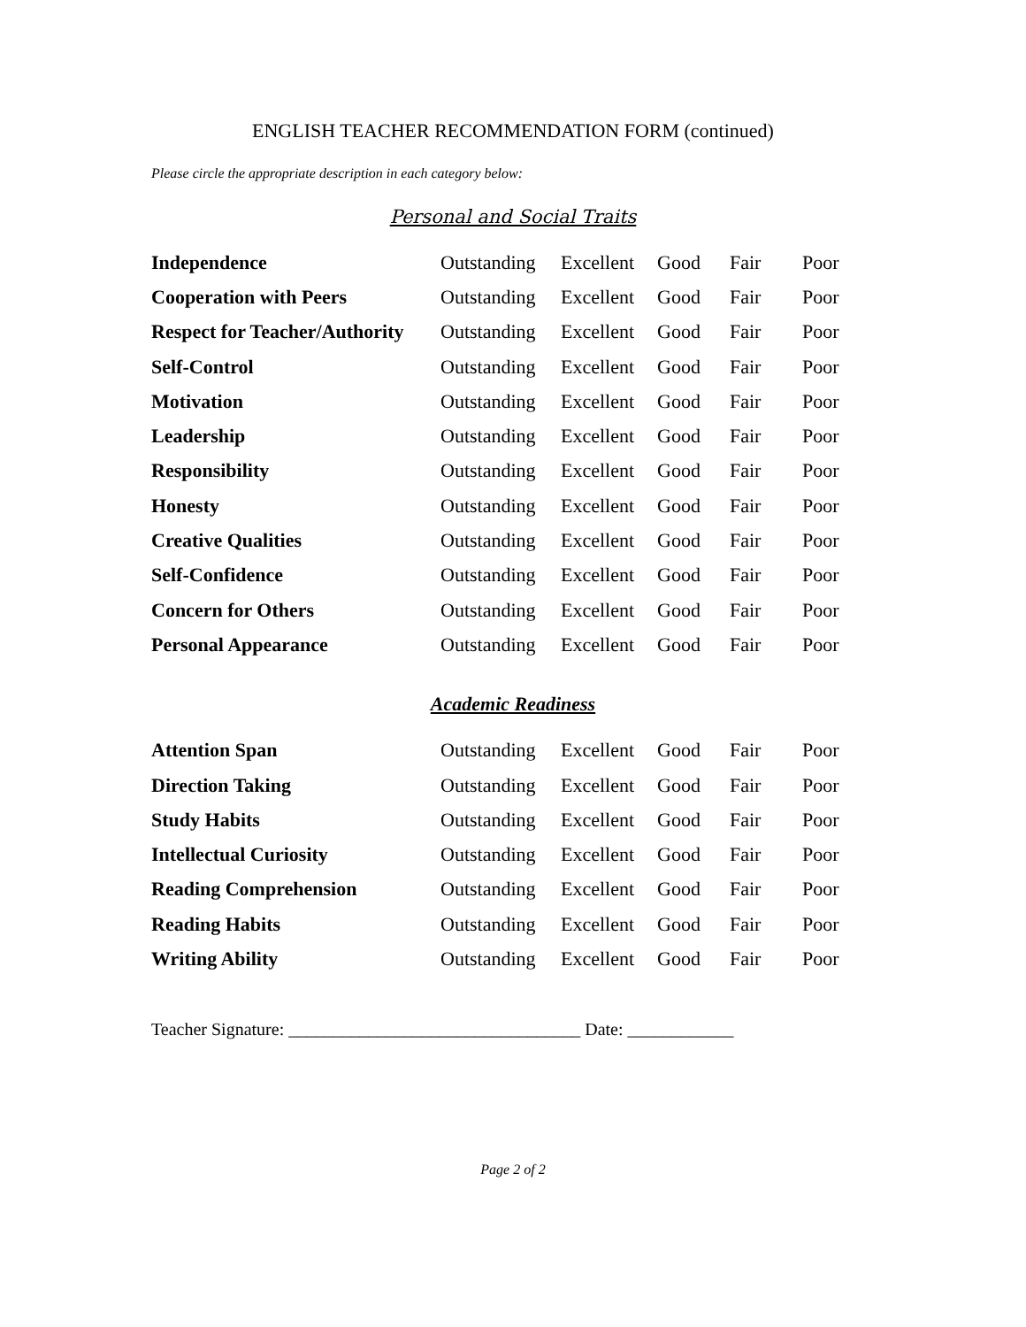ENGLISH TEACHER RECOMMENDATION FORM (continued)
Please circle the appropriate description in each category below:
Personal and Social Traits
| Independence | Outstanding | Excellent | Good | Fair | Poor |
| Cooperation with Peers | Outstanding | Excellent | Good | Fair | Poor |
| Respect for Teacher/Authority | Outstanding | Excellent | Good | Fair | Poor |
| Self-Control | Outstanding | Excellent | Good | Fair | Poor |
| Motivation | Outstanding | Excellent | Good | Fair | Poor |
| Leadership | Outstanding | Excellent | Good | Fair | Poor |
| Responsibility | Outstanding | Excellent | Good | Fair | Poor |
| Honesty | Outstanding | Excellent | Good | Fair | Poor |
| Creative Qualities | Outstanding | Excellent | Good | Fair | Poor |
| Self-Confidence | Outstanding | Excellent | Good | Fair | Poor |
| Concern for Others | Outstanding | Excellent | Good | Fair | Poor |
| Personal Appearance | Outstanding | Excellent | Good | Fair | Poor |
Academic Readiness
| Attention Span | Outstanding | Excellent | Good | Fair | Poor |
| Direction Taking | Outstanding | Excellent | Good | Fair | Poor |
| Study Habits | Outstanding | Excellent | Good | Fair | Poor |
| Intellectual Curiosity | Outstanding | Excellent | Good | Fair | Poor |
| Reading Comprehension | Outstanding | Excellent | Good | Fair | Poor |
| Reading Habits | Outstanding | Excellent | Good | Fair | Poor |
| Writing Ability | Outstanding | Excellent | Good | Fair | Poor |
Teacher Signature: _________________________________ Date: ____________
Page 2 of 2